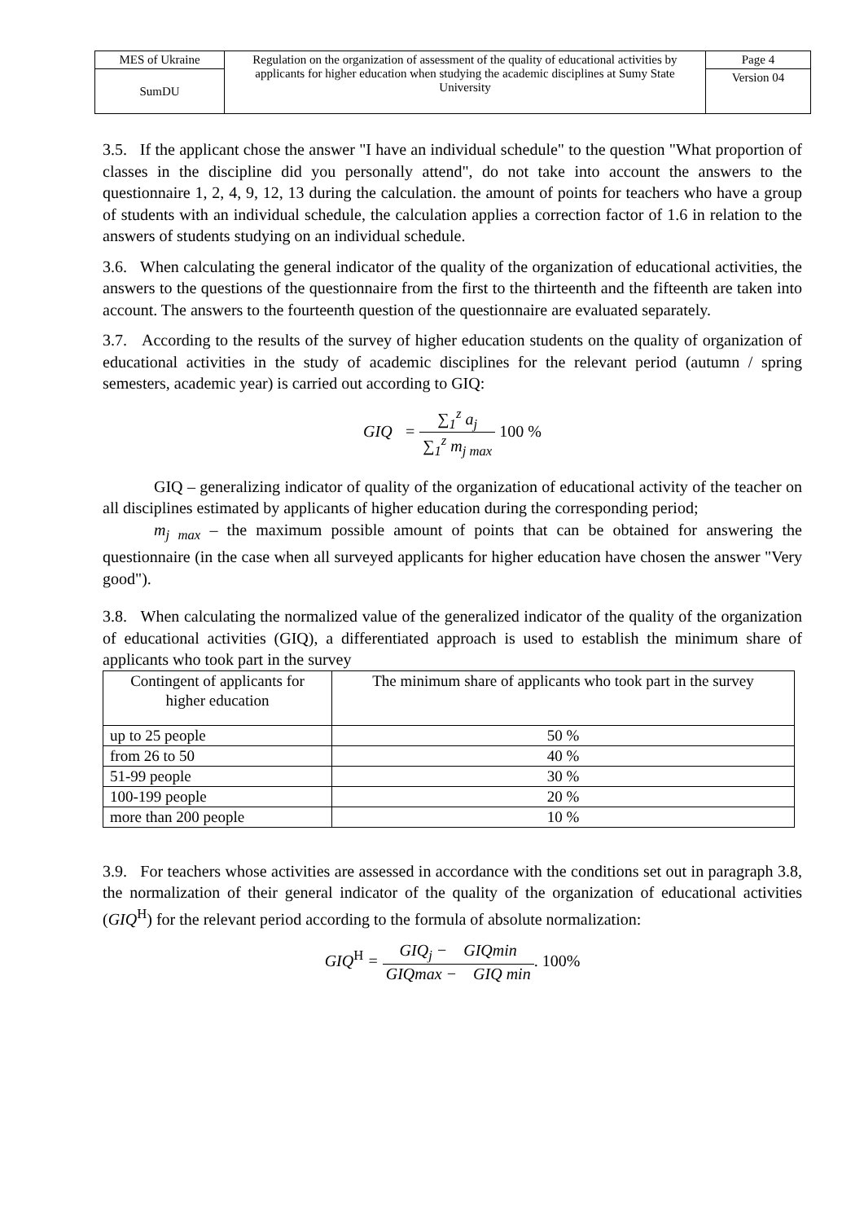| MES of Ukraine | Regulation on the organization of assessment of the quality of educational activities by applicants for higher education when studying the academic disciplines at Sumy State University | Page 4 |
| SumDU | | Version 04 |
3.5. If the applicant chose the answer "I have an individual schedule" to the question "What proportion of classes in the discipline did you personally attend", do not take into account the answers to the questionnaire 1, 2, 4, 9, 12, 13 during the calculation. the amount of points for teachers who have a group of students with an individual schedule, the calculation applies a correction factor of 1.6 in relation to the answers of students studying on an individual schedule.
3.6. When calculating the general indicator of the quality of the organization of educational activities, the answers to the questions of the questionnaire from the first to the thirteenth and the fifteenth are taken into account. The answers to the fourteenth question of the questionnaire are evaluated separately.
3.7. According to the results of the survey of higher education students on the quality of organization of educational activities in the study of academic disciplines for the relevant period (autumn / spring semesters, academic year) is carried out according to GIQ:
GIQ = ∑<sub>1</sub><sup>z</sup> a<sub>j</sub> ∑<sub>1</sub><sup>z</sup> m<sub>j max</sub> 100 %
GIQ – generalizing indicator of quality of the organization of educational activity of the teacher on all disciplines estimated by applicants of higher education during the corresponding period;
m<sub>j max</sub> – the maximum possible amount of points that can be obtained for answering the questionnaire (in the case when all surveyed applicants for higher education have chosen the answer "Very good").
3.8. When calculating the normalized value of the generalized indicator of the quality of the organization of educational activities (GIQ), a differentiated approach is used to establish the minimum share of applicants who took part in the survey
| Contingent of applicants for higher education | The minimum share of applicants who took part in the survey |
| --- | --- |
| up to 25 people | 50 % |
| from 26 to 50 | 40 % |
| 51-99 people | 30 % |
| 100-199 people | 20 % |
| more than 200 people | 10 % |
3.9. For teachers whose activities are assessed in accordance with the conditions set out in paragraph 3.8, the normalization of their general indicator of the quality of the organization of educational activities (GIQ<sup>H</sup>) for the relevant period according to the formula of absolute normalization:
GIQ<sup>H</sup> = GIQ<sub>j</sub> − GIQmin GIQmax − GIQ min. 100%